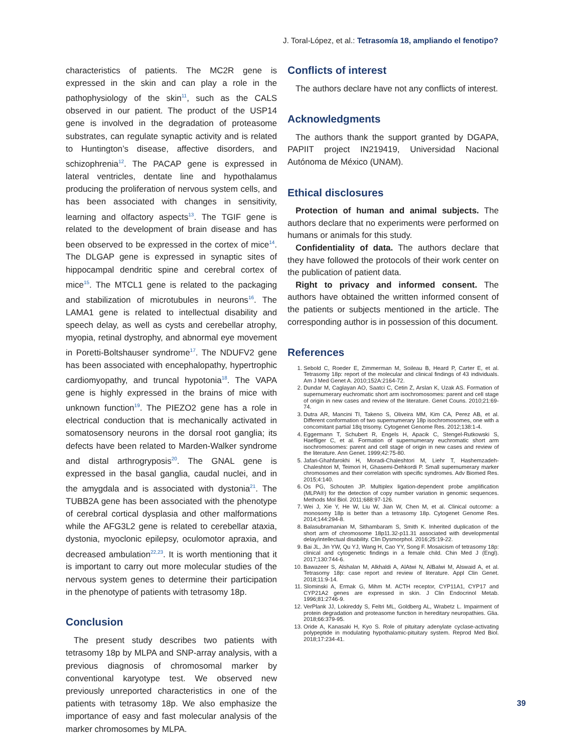J. Toral-López, et al.: Tetrasomía 18, ampliando el fenotipo?
characteristics of patients. The MC2R gene is expressed in the skin and can play a role in the pathophysiology of the skin<sup>11</sup>, such as the CALS observed in our patient. The product of the USP14 gene is involved in the degradation of proteasome substrates, can regulate synaptic activity and is related to Huntington’s disease, affective disorders, and schizophrenia<sup>12</sup>. The PACAP gene is expressed in lateral ventricles, dentate line and hypothalamus producing the proliferation of nervous system cells, and has been associated with changes in sensitivity, learning and olfactory aspects<sup>13</sup>. The TGIF gene is related to the development of brain disease and has been observed to be expressed in the cortex of mice<sup>14</sup>. The DLGAP gene is expressed in synaptic sites of hippocampal dendritic spine and cerebral cortex of mice<sup>15</sup>. The MTCL1 gene is related to the packaging and stabilization of microtubules in neurons<sup>16</sup>. The LAMA1 gene is related to intellectual disability and speech delay, as well as cysts and cerebellar atrophy, myopia, retinal dystrophy, and abnormal eye movement in Poretti-Boltshauser syndrome<sup>17</sup>. The NDUFV2 gene has been associated with encephalopathy, hypertrophic cardiomyopathy, and truncal hypotonia<sup>18</sup>. The VAPA gene is highly expressed in the brains of mice with unknown function<sup>19</sup>. The PIEZO2 gene has a role in electrical conduction that is mechanically activated in somatosensory neurons in the dorsal root ganglia; its defects have been related to Marden-Walker syndrome and distal arthrogryposis<sup>20</sup>. The GNAL gene is expressed in the basal ganglia, caudal nuclei, and in the amygdala and is associated with dystonia<sup>21</sup>. The TUBB2A gene has been associated with the phenotype of cerebral cortical dysplasia and other malformations while the AFG3L2 gene is related to cerebellar ataxia, dystonia, myoclonic epilepsy, oculomotor apraxia, and decreased ambulation<sup>22,23</sup>. It is worth mentioning that it is important to carry out more molecular studies of the nervous system genes to determine their participation in the phenotype of patients with tetrasomy 18p.
Conclusion
The present study describes two patients with tetrasomy 18p by MLPA and SNP-array analysis, with a previous diagnosis of chromosomal marker by conventional karyotype test. We observed new previously unreported characteristics in one of the patients with tetrasomy 18p. We also emphasize the importance of easy and fast molecular analysis of the marker chromosomes by MLPA.
Conflicts of interest
The authors declare have not any conflicts of interest.
Acknowledgments
The authors thank the support granted by DGAPA, PAPIIT project IN219419, Universidad Nacional Autónoma de México (UNAM).
Ethical disclosures
Protection of human and animal subjects. The authors declare that no experiments were performed on humans or animals for this study.
Confidentiality of data. The authors declare that they have followed the protocols of their work center on the publication of patient data.
Right to privacy and informed consent. The authors have obtained the written informed consent of the patients or subjects mentioned in the article. The corresponding author is in possession of this document.
References
1. Sebold C, Roeder E, Zimmerman M, Soileau B, Heard P, Carter E, et al. Tetrasomy 18p: report of the molecular and clinical findings of 43 individuals. Am J Med Genet A. 2010;152A:2164-72.
2. Dundar M, Caglayan AO, Saatci C, Cetin Z, Arslan K, Uzak AS. Formation of supernumerary euchromatic short arm isochromosomes: parent and cell stage of origin in new cases and review of the literature. Genet Couns. 2010;21:69-74.
3. Dutra AR, Mancini TI, Takeno S, Oliveira MM, Kim CA, Perez AB, et al. Different conformation of two supernumerary 18p isochromosomes, one with a concomitant partial 18q trisomy. Cytogenet Genome Res. 2012;138:1-4.
4. Eggermann T, Schubert R, Engels H, Apacik C, Stengel-Rutkowski S, Haefliger C, et al. Formation of supernumerary euchromatic short arm isochromosomes: parent and cell stage of origin in new cases and review of the literature. Ann Genet. 1999;42:75-80.
5. Jafari-Ghahfarokhi H, Moradi-Chaleshtori M, Liehr T, Hashemzadeh-Chaleshtori M, Teimori H, Ghasemi-Dehkordi P. Small supernumerary marker chromosomes and their correlation with specific syndromes. Adv Biomed Res. 2015;4:140.
6. Os PG, Schouten JP. Multiplex ligation-dependent probe amplification (MLPA®) for the detection of copy number variation in genomic sequences. Methods Mol Biol. 2011;688:97-126.
7. Wei J, Xie Y, He W, Liu W, Jian W, Chen M, et al. Clinical outcome: a monosomy 18p is better than a tetrasomy 18p. Cytogenet Genome Res. 2014;144:294-8.
8. Balasubramanian M, Sithambaram S, Smith K. Inherited duplication of the short arm of chromosome 18p11.32-p11.31 associated with developmental delay/intellectual disability. Clin Dysmorphol. 2016;25:19-22.
9. Bai JL, Jin YW, Qu YJ, Wang H, Cao YY, Song F. Mosaicism of tetrasomy 18p: clinical and cytogenetic findings in a female child. Chin Med J (Engl). 2017;130:744-6.
10. Bawazeer S, Alshalan M, Alkhaldi A, AlAtwi N, AlBalwi M, Alswaid A, et al. Tetrasomy 18p: case report and review of literature. Appl Clin Genet. 2018;11:9-14.
11. Slominski A, Ermak G, Mihm M. ACTH receptor, CYP11A1, CYP17 and CYP21A2 genes are expressed in skin. J Clin Endocrinol Metab. 1996;81:2746-9.
12. VerPlank JJ, Lokireddy S, Feltri ML, Goldberg AL, Wrabetz L. Impairment of protein degradation and proteasome function in hereditary neuropathies. Glia. 2018;66:379-95.
13. Oride A, Kanasaki H, Kyo S. Role of pituitary adenylate cyclase-activating polypeptide in modulating hypothalamic-pituitary system. Reprod Med Biol. 2018;17:234-41.
39